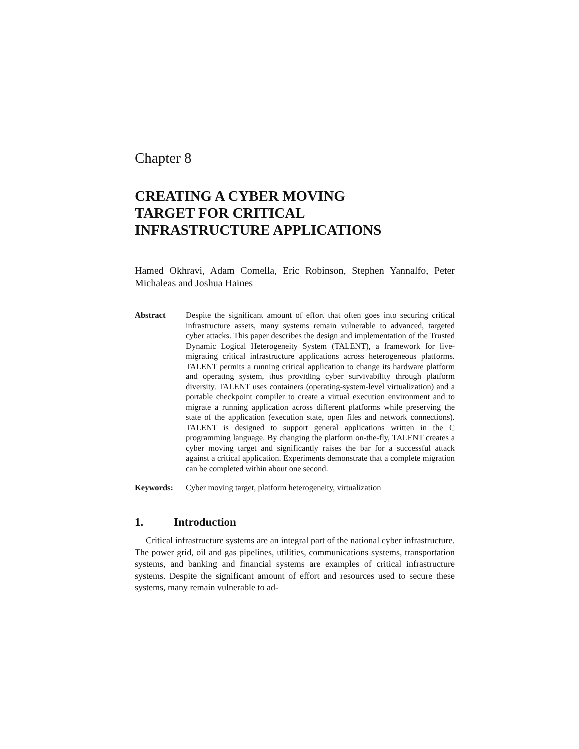Chapter 8
CREATING A CYBER MOVING
TARGET FOR CRITICAL
INFRASTRUCTURE APPLICATIONS
Hamed Okhravi, Adam Comella, Eric Robinson, Stephen Yannalfo, Peter Michaleas and Joshua Haines
Abstract Despite the significant amount of effort that often goes into securing critical infrastructure assets, many systems remain vulnerable to advanced, targeted cyber attacks. This paper describes the design and implementation of the Trusted Dynamic Logical Heterogeneity System (TALENT), a framework for live-migrating critical infrastructure applications across heterogeneous platforms. TALENT permits a running critical application to change its hardware platform and operating system, thus providing cyber survivability through platform diversity. TALENT uses containers (operating-system-level virtualization) and a portable checkpoint compiler to create a virtual execution environment and to migrate a running application across different platforms while preserving the state of the application (execution state, open files and network connections). TALENT is designed to support general applications written in the C programming language. By changing the platform on-the-fly, TALENT creates a cyber moving target and significantly raises the bar for a successful attack against a critical application. Experiments demonstrate that a complete migration can be completed within about one second.
Keywords: Cyber moving target, platform heterogeneity, virtualization
1. Introduction
Critical infrastructure systems are an integral part of the national cyber infrastructure. The power grid, oil and gas pipelines, utilities, communications systems, transportation systems, and banking and financial systems are examples of critical infrastructure systems. Despite the significant amount of effort and resources used to secure these systems, many remain vulnerable to ad-